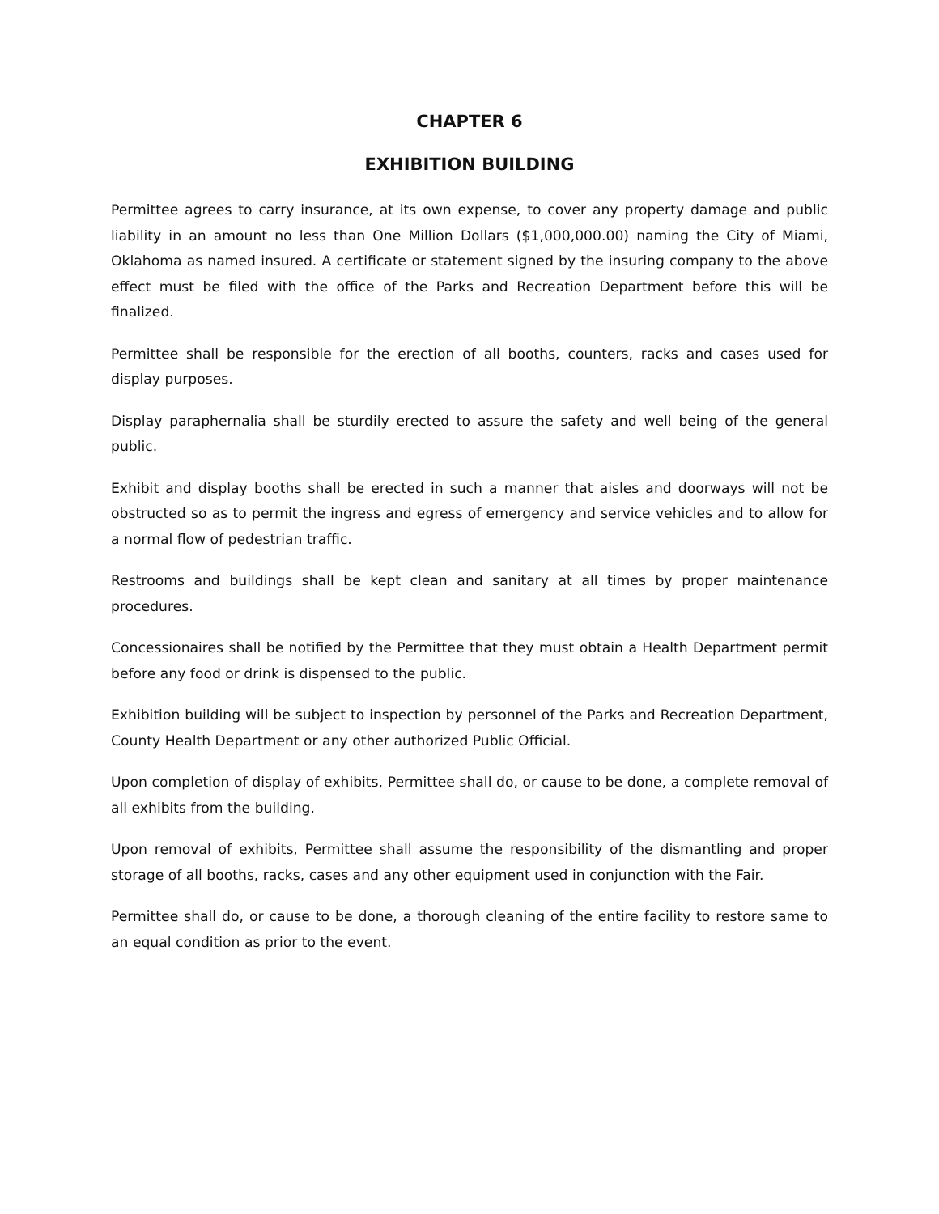CHAPTER 6
EXHIBITION BUILDING
Permittee agrees to carry insurance, at its own expense, to cover any property damage and public liability in an amount no less than One Million Dollars ($1,000,000.00) naming the City of Miami, Oklahoma as named insured. A certificate or statement signed by the insuring company to the above effect must be filed with the office of the Parks and Recreation Department before this will be finalized.
Permittee shall be responsible for the erection of all booths, counters, racks and cases used for display purposes.
Display paraphernalia shall be sturdily erected to assure the safety and well being of the general public.
Exhibit and display booths shall be erected in such a manner that aisles and doorways will not be obstructed so as to permit the ingress and egress of emergency and service vehicles and to allow for a normal flow of pedestrian traffic.
Restrooms and buildings shall be kept clean and sanitary at all times by proper maintenance procedures.
Concessionaires shall be notified by the Permittee that they must obtain a Health Department permit before any food or drink is dispensed to the public.
Exhibition building will be subject to inspection by personnel of the Parks and Recreation Department, County Health Department or any other authorized Public Official.
Upon completion of display of exhibits, Permittee shall do, or cause to be done, a complete removal of all exhibits from the building.
Upon removal of exhibits, Permittee shall assume the responsibility of the dismantling and proper storage of all booths, racks, cases and any other equipment used in conjunction with the Fair.
Permittee shall do, or cause to be done, a thorough cleaning of the entire facility to restore same to an equal condition as prior to the event.